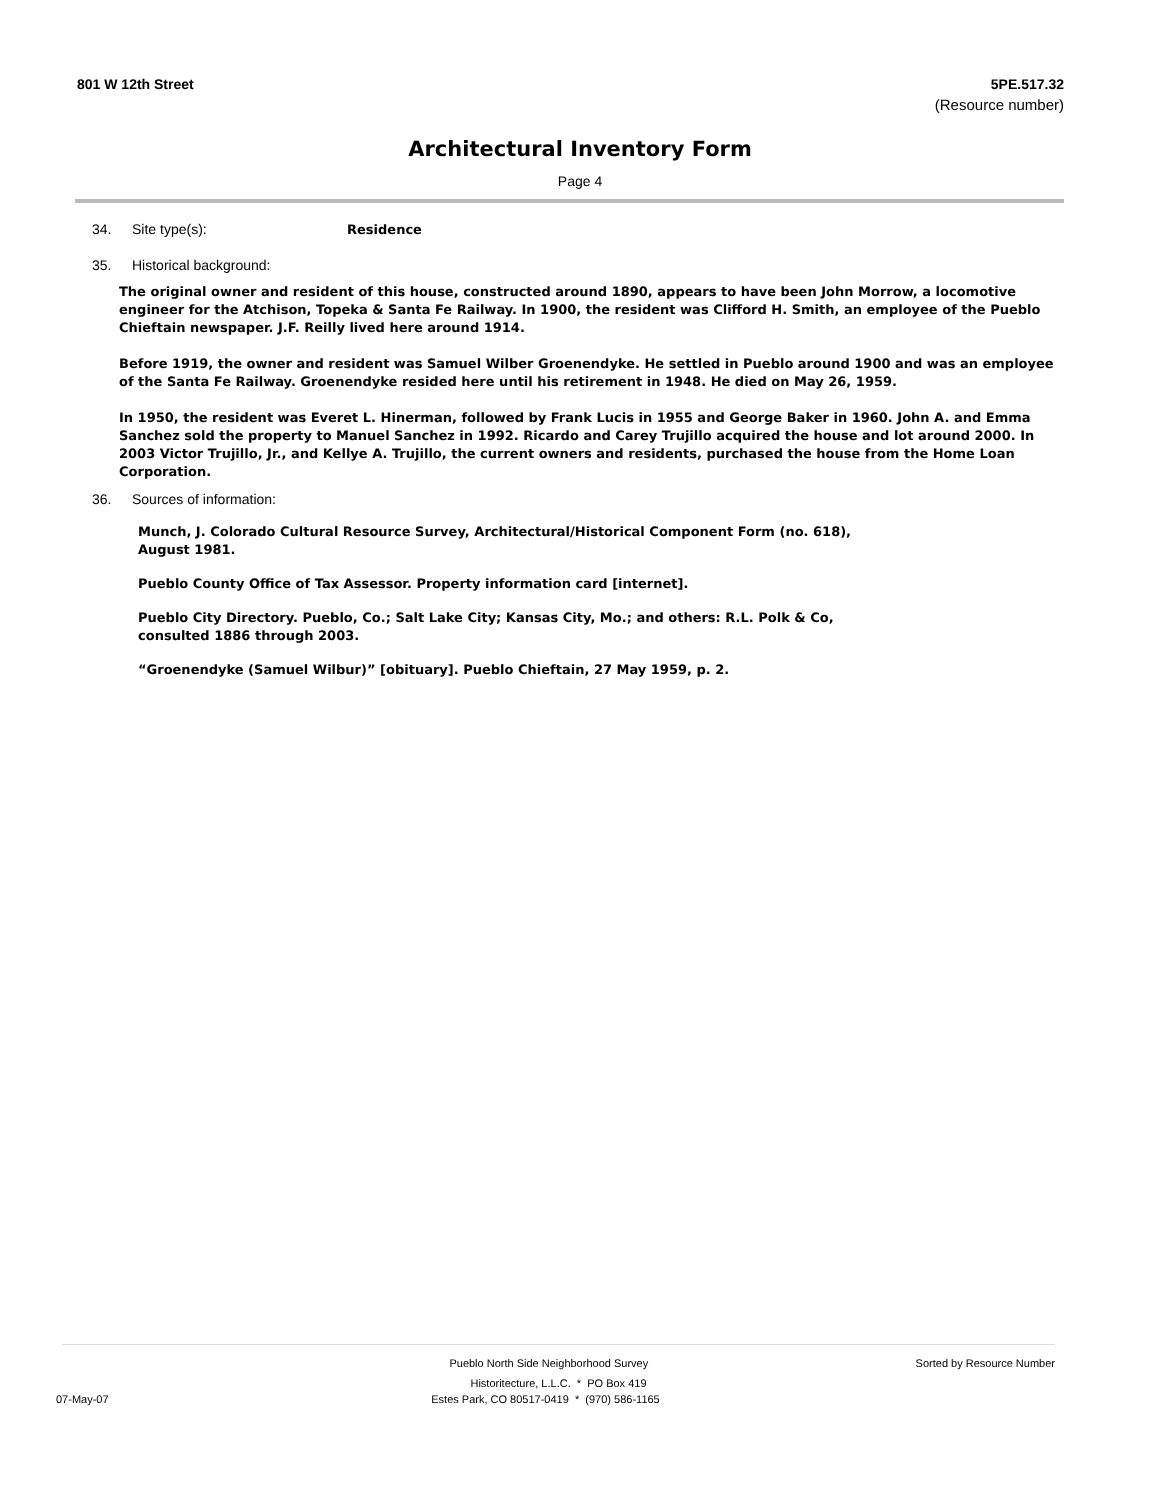801 W 12th Street 5PE.517.32
(Resource number)
Architectural Inventory Form
Page 4
34. Site type(s): Residence
35. Historical background:
The original owner and resident of this house, constructed around 1890, appears to have been John Morrow, a locomotive engineer for the Atchison, Topeka & Santa Fe Railway. In 1900, the resident was Clifford H. Smith, an employee of the Pueblo Chieftain newspaper. J.F. Reilly lived here around 1914.
Before 1919, the owner and resident was Samuel Wilber Groenendyke. He settled in Pueblo around 1900 and was an employee of the Santa Fe Railway. Groenendyke resided here until his retirement in 1948. He died on May 26, 1959.
In 1950, the resident was Everet L. Hinerman, followed by Frank Lucis in 1955 and George Baker in 1960. John A. and Emma Sanchez sold the property to Manuel Sanchez in 1992. Ricardo and Carey Trujillo acquired the house and lot around 2000. In 2003 Victor Trujillo, Jr., and Kellye A. Trujillo, the current owners and residents, purchased the house from the Home Loan Corporation.
36. Sources of information:
Munch, J. Colorado Cultural Resource Survey, Architectural/Historical Component Form (no. 618), August 1981.
Pueblo County Office of Tax Assessor. Property information card [internet].
Pueblo City Directory. Pueblo, Co.; Salt Lake City; Kansas City, Mo.; and others: R.L. Polk & Co, consulted 1886 through 2003.
“Groenendyke (Samuel Wilbur)” [obituary]. Pueblo Chieftain, 27 May 1959, p. 2.
Pueblo North Side Neighborhood Survey Sorted by Resource Number
Historitecture, L.L.C. * PO Box 419
07-May-07 Estes Park, CO 80517-0419 * (970) 586-1165